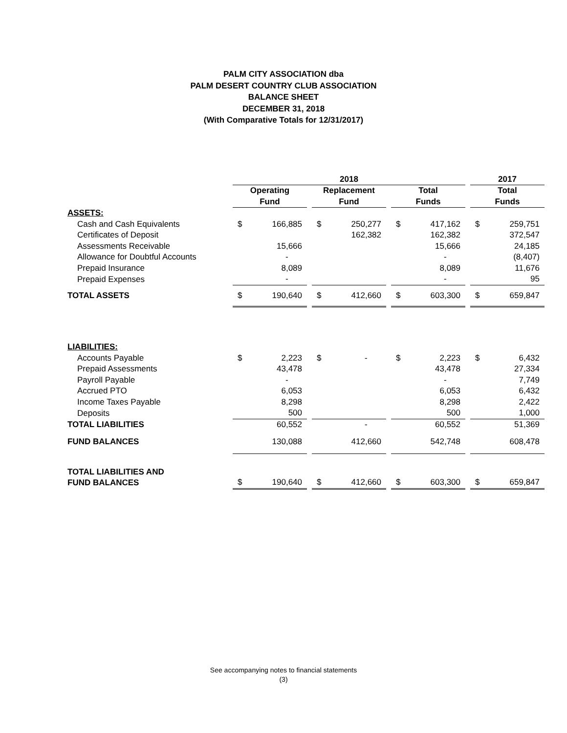PALM CITY ASSOCIATION dba
PALM DESERT COUNTRY CLUB ASSOCIATION
BALANCE SHEET
DECEMBER 31, 2018
(With Comparative Totals for 12/31/2017)
| | 2018 | | | | | | | | | 2017 | |
| --- | --- | --- | --- | --- | --- | --- | --- | --- | --- | --- | --- |
| | Operating | | | Replacement | | | Total | | | Total | |
| | Fund | | | Fund | | | Funds | | | Funds | |
| ASSETS: | | | | | | | | | | | |
| Cash and Cash Equivalents | $ | 166,885 | | $ | 250,277 | | $ | 417,162 | | $ | 259,751 |
| Certificates of Deposit | | | | | 162,382 | | | 162,382 | | | 372,547 |
| Assessments Receivable | | 15,666 | | | | | | 15,666 | | | 24,185 |
| Allowance for Doubtful Accounts | | - | | | | | | - | | | (8,407) |
| Prepaid Insurance | | 8,089 | | | | | | 8,089 | | | 11,676 |
| Prepaid Expenses | | - | | | | | | - | | | 95 |
| TOTAL ASSETS | $ | 190,640 | | $ | 412,660 | | $ | 603,300 | | $ | 659,847 |
| LIABILITIES: | | | | | | | | | | | |
| Accounts Payable | $ | 2,223 | | $ | - | | $ | 2,223 | | $ | 6,432 |
| Prepaid Assessments | | 43,478 | | | | | | 43,478 | | | 27,334 |
| Payroll Payable | | - | | | | | | - | | | 7,749 |
| Accrued PTO | | 6,053 | | | | | | 6,053 | | | 6,432 |
| Income Taxes Payable | | 8,298 | | | | | | 8,298 | | | 2,422 |
| Deposits | | 500 | | | | | | 500 | | | 1,000 |
| TOTAL LIABILITIES | | 60,552 | | | - | | | 60,552 | | | 51,369 |
| FUND BALANCES | | 130,088 | | | 412,660 | | | 542,748 | | | 608,478 |
| TOTAL LIABILITIES AND | | | | | | | | | | | |
| FUND BALANCES | $ | 190,640 | | $ | 412,660 | | $ | 603,300 | | $ | 659,847 |
See accompanying notes to financial statements
(3)